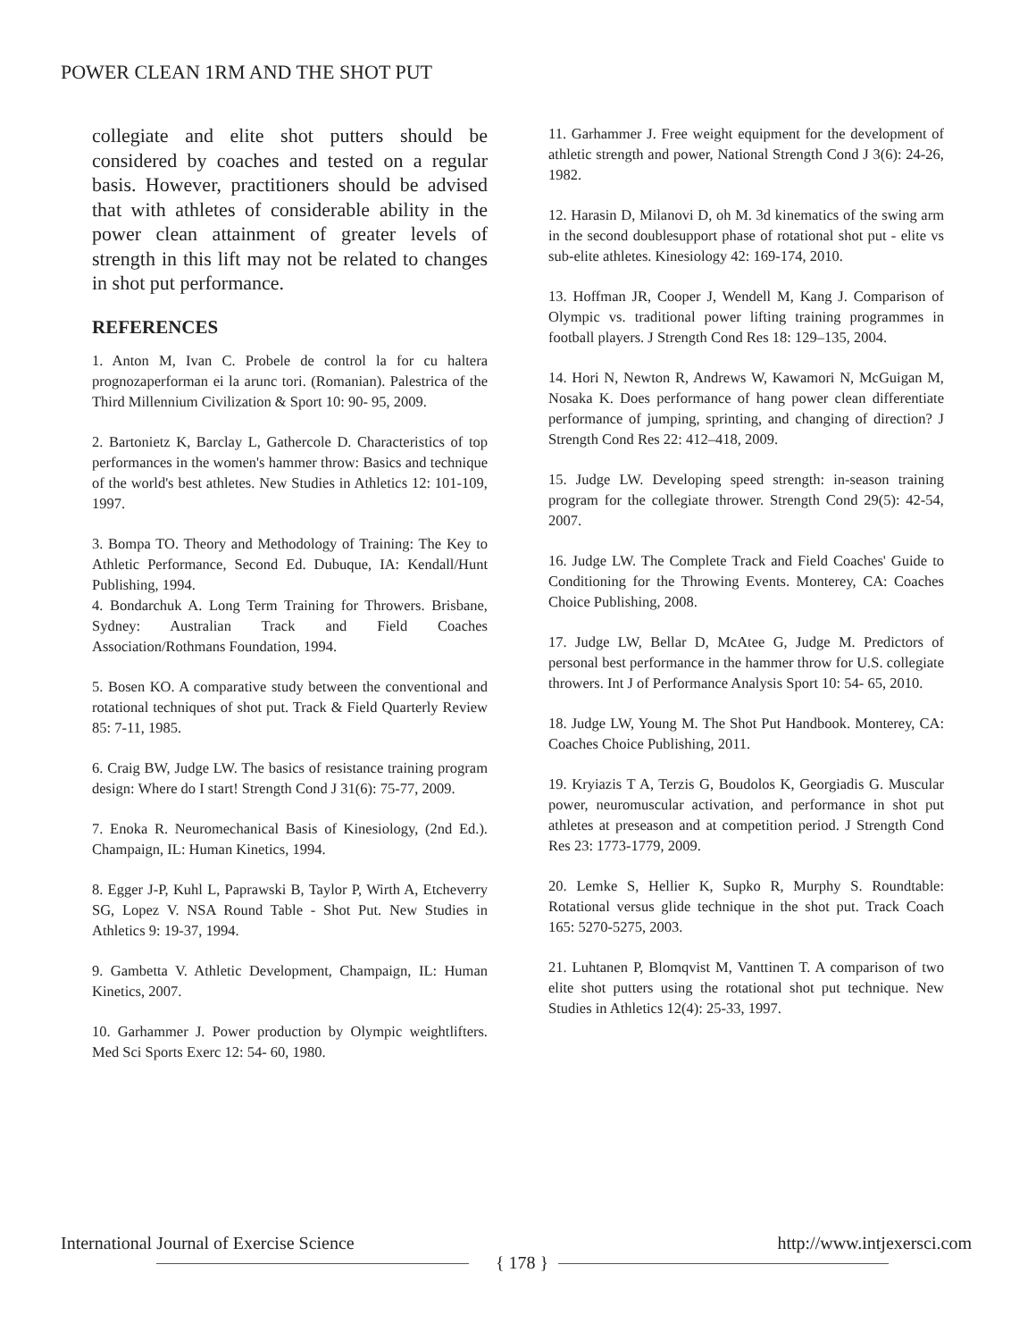POWER CLEAN 1RM AND THE SHOT PUT
collegiate and elite shot putters should be considered by coaches and tested on a regular basis. However, practitioners should be advised that with athletes of considerable ability in the power clean attainment of greater levels of strength in this lift may not be related to changes in shot put performance.
REFERENCES
1. Anton M, Ivan C. Probele de control la for cu haltera prognozaperforman ei la arunc tori. (Romanian). Palestrica of the Third Millennium Civilization & Sport 10: 90- 95, 2009.
2. Bartonietz K, Barclay L, Gathercole D. Characteristics of top performances in the women's hammer throw: Basics and technique of the world's best athletes. New Studies in Athletics 12: 101-109, 1997.
3. Bompa TO. Theory and Methodology of Training: The Key to Athletic Performance, Second Ed. Dubuque, IA: Kendall/Hunt Publishing, 1994.
4. Bondarchuk A. Long Term Training for Throwers. Brisbane, Sydney: Australian Track and Field Coaches Association/Rothmans Foundation, 1994.
5. Bosen KO. A comparative study between the conventional and rotational techniques of shot put. Track & Field Quarterly Review 85: 7-11, 1985.
6. Craig BW, Judge LW. The basics of resistance training program design: Where do I start! Strength Cond J 31(6): 75-77, 2009.
7. Enoka R. Neuromechanical Basis of Kinesiology, (2nd Ed.). Champaign, IL: Human Kinetics, 1994.
8. Egger J-P, Kuhl L, Paprawski B, Taylor P, Wirth A, Etcheverry SG, Lopez V. NSA Round Table - Shot Put. New Studies in Athletics 9: 19-37, 1994.
9. Gambetta V. Athletic Development, Champaign, IL: Human Kinetics, 2007.
10. Garhammer J. Power production by Olympic weightlifters. Med Sci Sports Exerc 12: 54- 60, 1980.
11. Garhammer J. Free weight equipment for the development of athletic strength and power, National Strength Cond J 3(6): 24-26, 1982.
12. Harasin D, Milanovi D, oh M. 3d kinematics of the swing arm in the second doublesupport phase of rotational shot put - elite vs sub-elite athletes. Kinesiology 42: 169-174, 2010.
13. Hoffman JR, Cooper J, Wendell M, Kang J. Comparison of Olympic vs. traditional power lifting training programmes in football players. J Strength Cond Res 18: 129–135, 2004.
14. Hori N, Newton R, Andrews W, Kawamori N, McGuigan M, Nosaka K. Does performance of hang power clean differentiate performance of jumping, sprinting, and changing of direction? J Strength Cond Res 22: 412–418, 2009.
15. Judge LW. Developing speed strength: in-season training program for the collegiate thrower. Strength Cond 29(5): 42-54, 2007.
16. Judge LW. The Complete Track and Field Coaches' Guide to Conditioning for the Throwing Events. Monterey, CA: Coaches Choice Publishing, 2008.
17. Judge LW, Bellar D, McAtee G, Judge M. Predictors of personal best performance in the hammer throw for U.S. collegiate throwers. Int J of Performance Analysis Sport 10: 54- 65, 2010.
18. Judge LW, Young M. The Shot Put Handbook. Monterey, CA: Coaches Choice Publishing, 2011.
19. Kryiazis T A, Terzis G, Boudolos K, Georgiadis G. Muscular power, neuromuscular activation, and performance in shot put athletes at preseason and at competition period. J Strength Cond Res 23: 1773-1779, 2009.
20. Lemke S, Hellier K, Supko R, Murphy S. Roundtable: Rotational versus glide technique in the shot put. Track Coach 165: 5270-5275, 2003.
21. Luhtanen P, Blomqvist M, Vanttinen T. A comparison of two elite shot putters using the rotational shot put technique. New Studies in Athletics 12(4): 25-33, 1997.
International Journal of Exercise Science http://www.intjexersci.com
{ 178 }